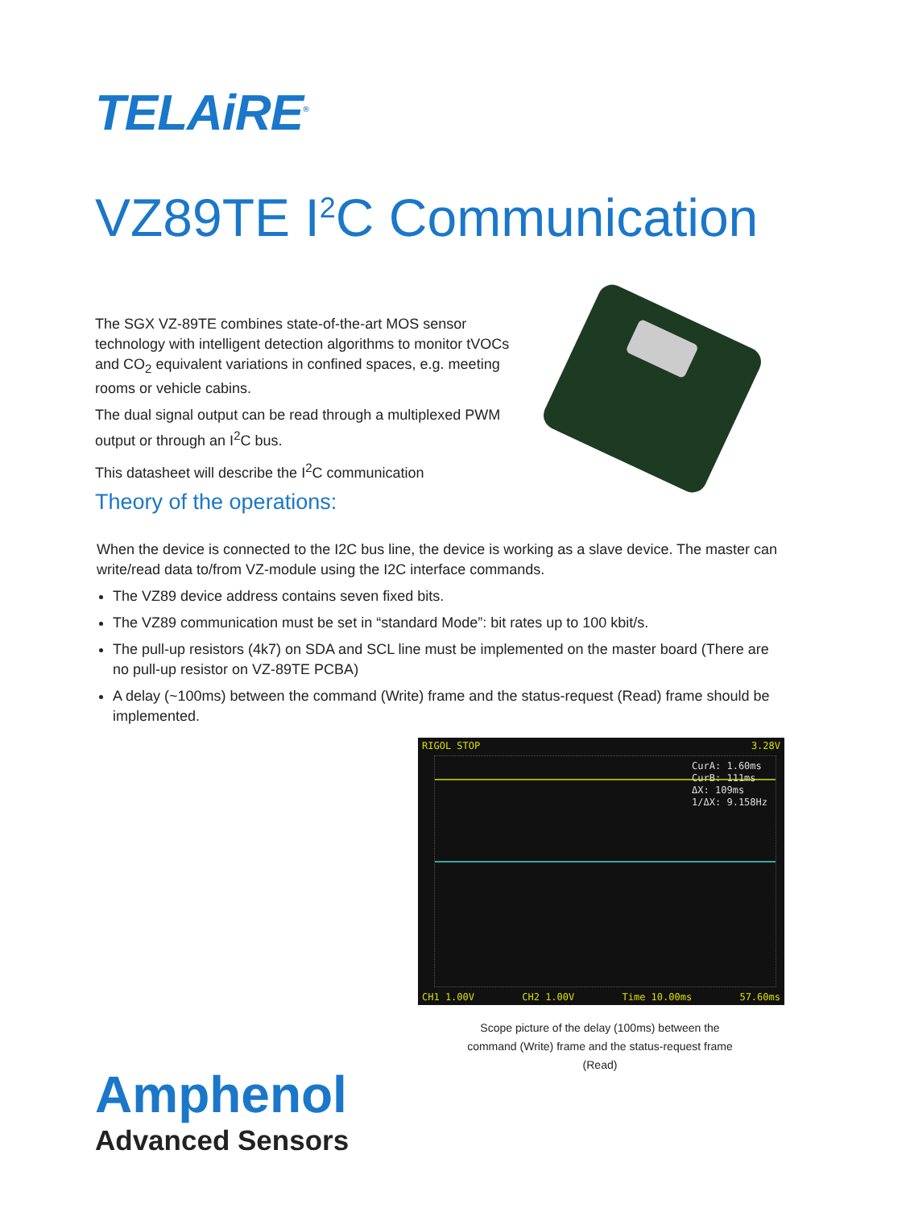TELAiRE<sup>®</sup>
VZ89TE I<sup>2</sup>C Communication
The SGX VZ-89TE combines state-of-the-art MOS sensor technology with intelligent detection algorithms to monitor tVOCs and CO<sub>2</sub> equivalent variations in confined spaces, e.g. meeting rooms or vehicle cabins.
The dual signal output can be read through a multiplexed PWM output or through an I<sup>2</sup>C bus.
This datasheet will describe the I<sup>2</sup>C communication
Theory of the operations:
When the device is connected to the I2C bus line, the device is working as a slave device. The master can write/read data to/from VZ-module using the I2C interface commands.
The VZ89 device address contains seven fixed bits.
The VZ89 communication must be set in “standard Mode”: bit rates up to 100 kbit/s.
The pull-up resistors (4k7) on SDA and SCL line must be implemented on the master board (There are no pull-up resistor on VZ-89TE PCBA)
A delay (~100ms) between the command (Write) frame and the status-request (Read) frame should be implemented.
RIGOL STOP 3.28V
CurA: 1.60ms
CurB: 111ms
ΔX: 109ms
1/ΔX: 9.158Hz
CH1 1.00V CH2 1.00V Time 10.00ms 57.60ms
Scope picture of the delay (100ms) between the command (Write) frame and the status-request frame (Read)
Amphenol
Advanced Sensors